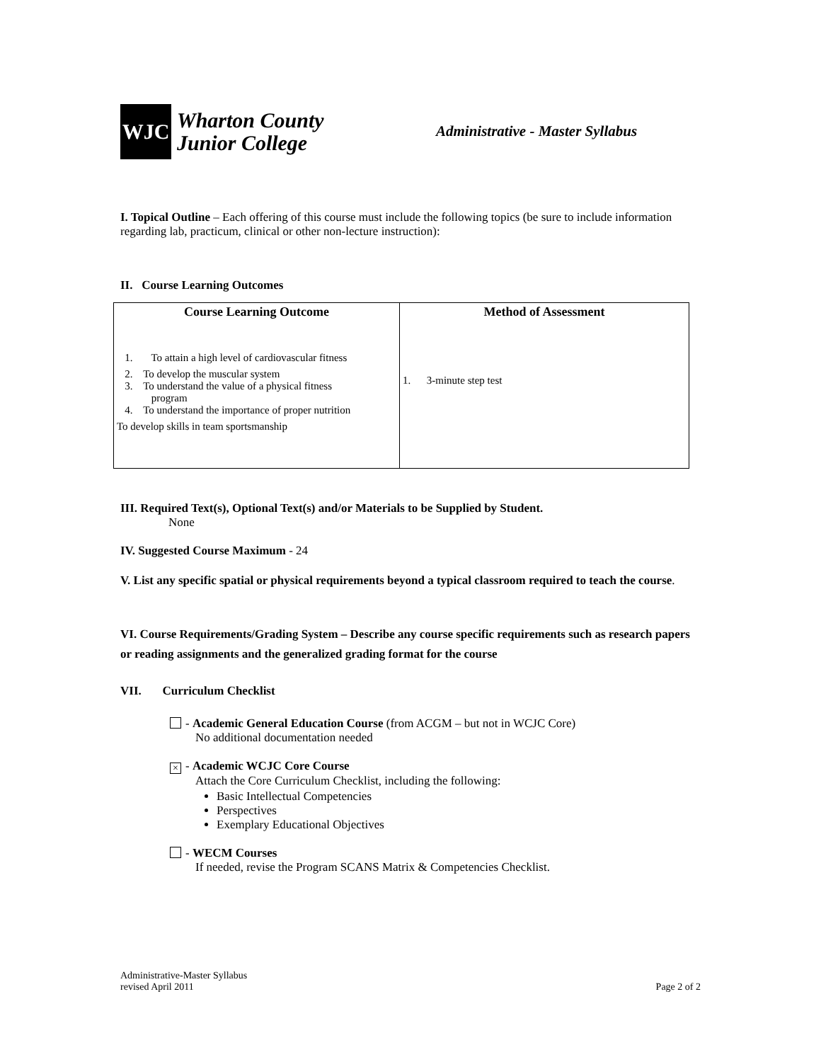WJC
Wharton County
Junior College
Administrative - Master Syllabus
I. Topical Outline – Each offering of this course must include the following topics (be sure to include information regarding lab, practicum, clinical or other non-lecture instruction):
II. Course Learning Outcomes
| Course Learning Outcome | Method of Assessment |
| --- | --- |
| 1. To attain a high level of cardiovascular fitness 2. To develop the muscular system 3. To understand the value of a physical fitness program 4. To understand the importance of proper nutrition To develop skills in team sportsmanship | 1. 3-minute step test |
III. Required Text(s), Optional Text(s) and/or Materials to be Supplied by Student.
None
IV. Suggested Course Maximum - 24
V. List any specific spatial or physical requirements beyond a typical classroom required to teach the course.
VI. Course Requirements/Grading System – Describe any course specific requirements such as research papers or reading assignments and the generalized grading format for the course
VII. Curriculum Checklist
- Academic General Education Course (from ACGM – but not in WCJC Core)
No additional documentation needed
× - Academic WCJC Core Course
Attach the Core Curriculum Checklist, including the following:
Basic Intellectual Competencies
Perspectives
Exemplary Educational Objectives
- WECM Courses
If needed, revise the Program SCANS Matrix & Competencies Checklist.
Administrative-Master Syllabus
revised April 2011
Page 2 of 2